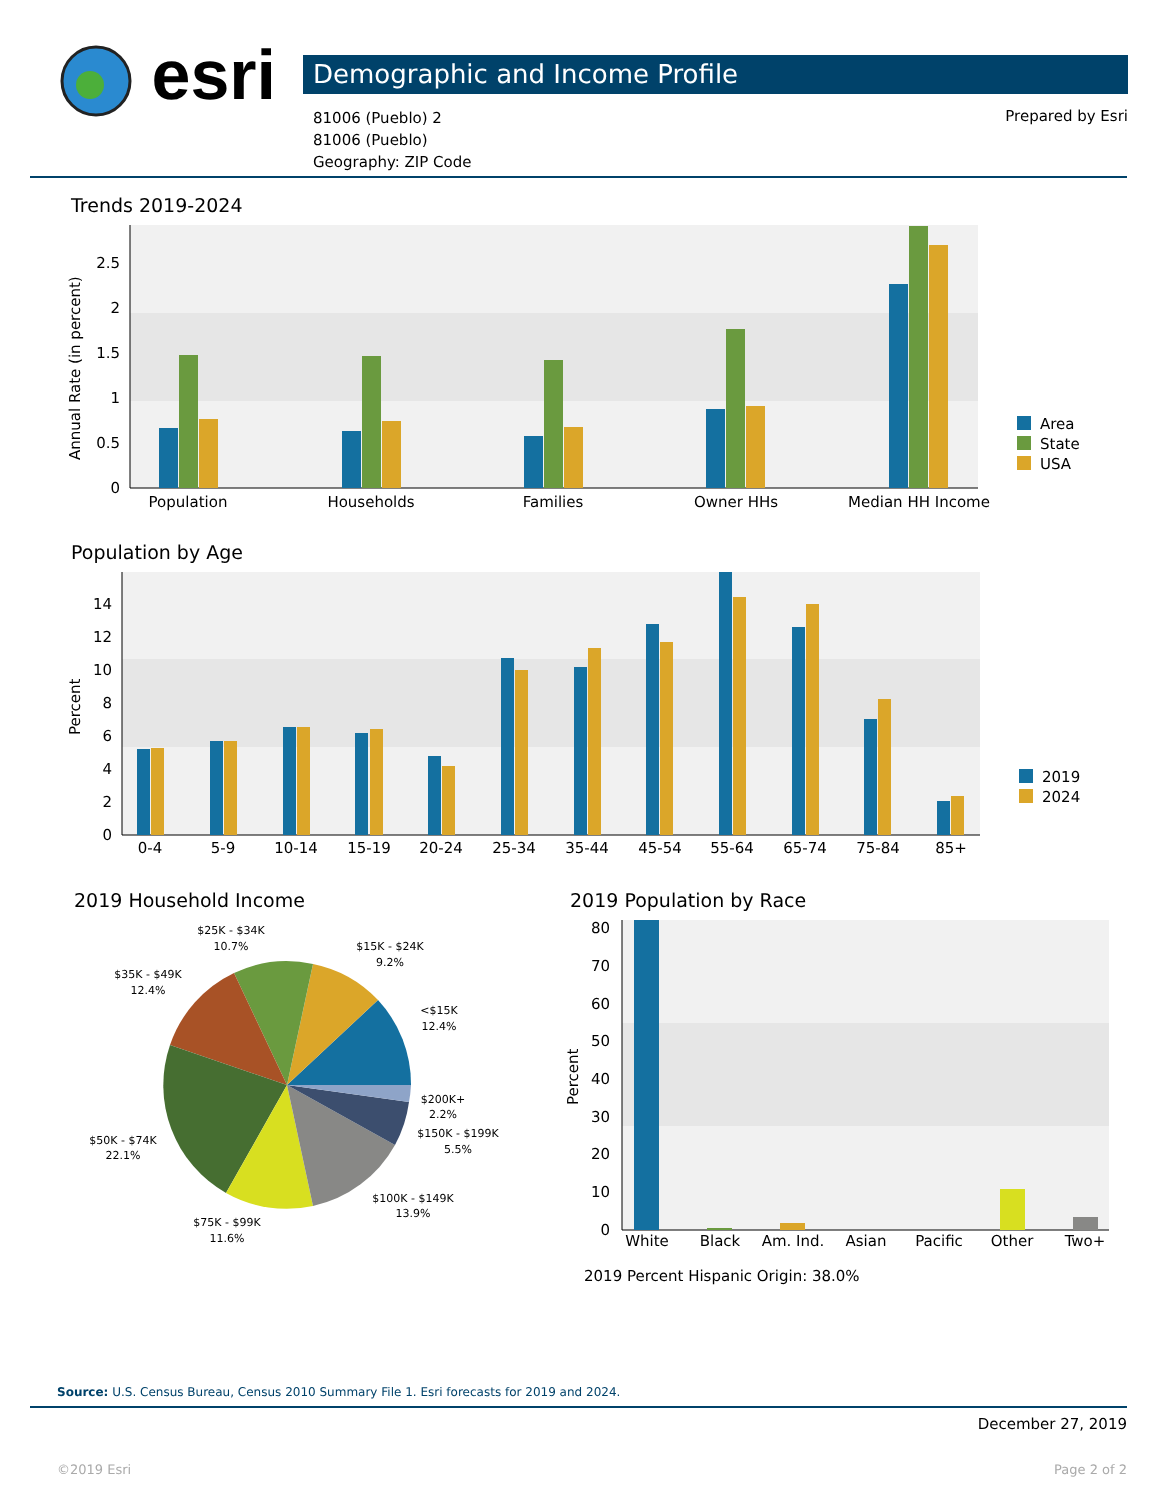esri Demographic and Income Profile
81006 (Pueblo) 2
81006 (Pueblo)
Geography: ZIP Code
Prepared by Esri
Trends 2019-2024
0
0.5
1
1.5
2
2.5
Annual Rate (in percent)
Population
Households
Families
Owner HHs
Median HH Income
Area
State
USA
Population by Age
0
2
4
6
8
10
12
14
Percent
0-4
5-9
10-14
15-19
20-24
25-34
35-44
45-54
55-64
65-74
75-84
85+
2019
2024
2019 Household Income
$25K - $34K
10.7%
$15K - $24K
9.2%
$35K - $49K
12.4%
<$15K
12.4%
$200K+
2.2%
$150K - $199K
5.5%
$50K - $74K
22.1%
$100K - $149K
13.9%
$75K - $99K
11.6%
2019 Population by Race
0
10
20
30
40
50
60
70
80
Percent
White
Black
Am. Ind.
Asian
Pacific
Other
Two+
2019 Percent Hispanic Origin: 38.0%
Source: U.S. Census Bureau, Census 2010 Summary File 1. Esri forecasts for 2019 and 2024.
December 27, 2019
©2019 Esri Page 2 of 2